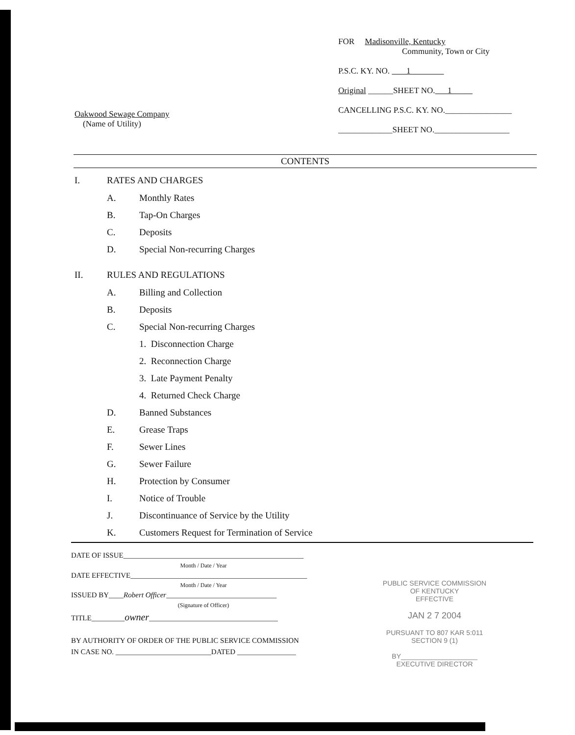Oakwood Sewage Company
(Name of Utility)
FOR Madisonville, Kentucky
Community, Town or City
P.S.C. KY. NO. 1
Original ______SHEET NO. 1
CANCELLING P.S.C. KY. NO.________________
_____________SHEET NO.__________________
CONTENTS
I. RATES AND CHARGES
A. Monthly Rates
B. Tap-On Charges
C. Deposits
D. Special Non-recurring Charges
II. RULES AND REGULATIONS
A. Billing and Collection
B. Deposits
C. Special Non-recurring Charges
1. Disconnection Charge
2. Reconnection Charge
3. Late Payment Penalty
4. Returned Check Charge
D. Banned Substances
E. Grease Traps
F. Sewer Lines
G. Sewer Failure
H. Protection by Consumer
I. Notice of Trouble
J. Discontinuance of Service by the Utility
K. Customers Request for Termination of Service
DATE OF ISSUE_________________________________________________
Month / Date / Year
DATE EFFECTIVE________________________________________________
Month / Date / Year
ISSUED BY____Robert Officer______________________________
(Signature of Officer)
TITLE_________owner___________________________________
BY AUTHORITY OF ORDER OF THE PUBLIC SERVICE COMMISSION
IN CASE NO. __________________________DATED ________________
PUBLIC SERVICE COMMISSION
OF KENTUCKY
EFFECTIVE
JAN 2 7 2004
PURSUANT TO 807 KAR 5:011
SECTION 9 (1)
BY____________________
EXECUTIVE DIRECTOR